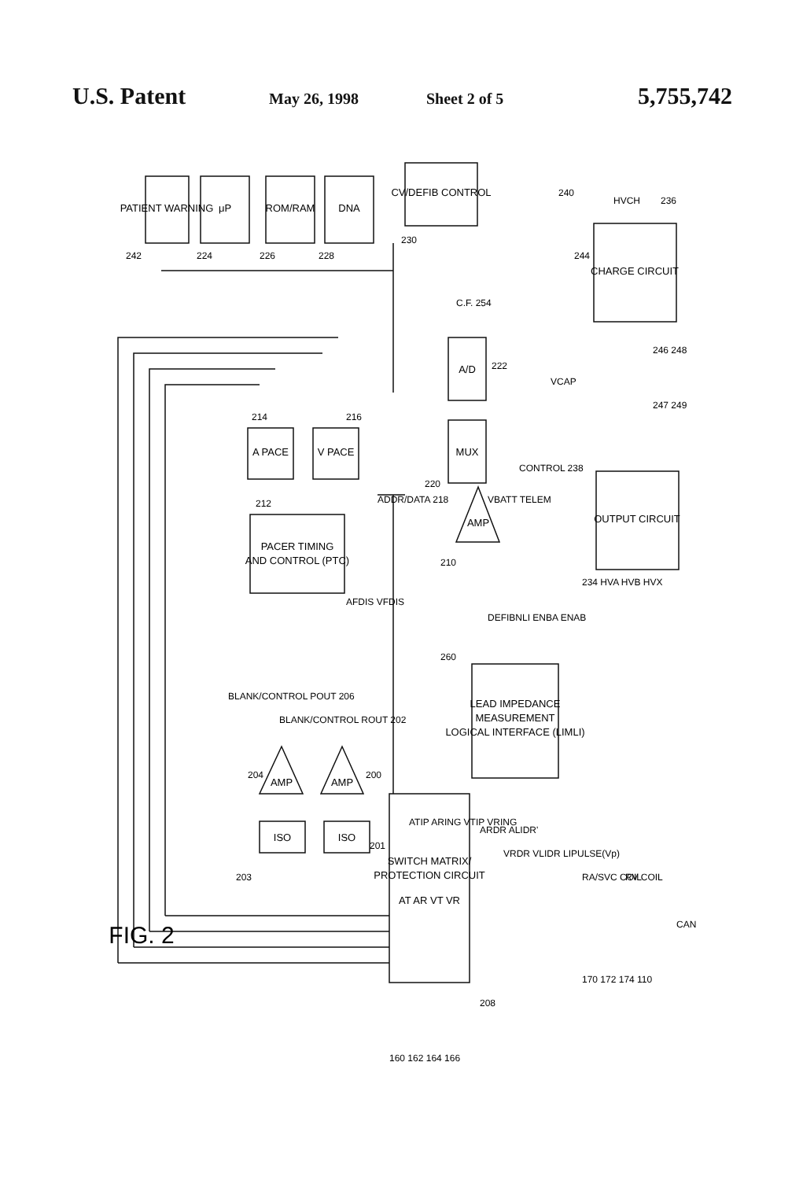U.S. Patent
May 26, 1998 Sheet 2 of 5
5,755,742
PATIENT WARNING
μP
ROM/RAM
DNA
CV/DEFIB CONTROL
CHARGE CIRCUIT
A PACE
V PACE
PACER TIMING
AND CONTROL (PTC)
A/D
MUX
OUTPUT CIRCUIT
LEAD IMPEDANCE
MEASUREMENT
LOGICAL INTERFACE (LIMLI)
SWITCH MATRIX/
PROTECTION CIRCUIT
AT AR VT VR
ISO
ISO
AMP
AMP
AMP
FIG. 2
242
224
226
228
230
240
HVCH
236
244
C.F. 254
222
VCAP
246 248
247 249
214
216
212
ADDR/DATA 218
220
CONTROL 238
VBATT TELEM
210
234 HVA HVB HVX
DEFIBNLI ENBA ENAB
260
AFDIS VFDIS
BLANK/CONTROL POUT 206
BLANK/CONTROL ROUT 202
204
200
203
201
ATIP ARING VTIP VRING
ARDR ALIDR'
VRDR VLIDR LIPULSE(Vp)
RA/SVC COIL
RV COIL
CAN
170 172 174 110
208
160 162 164 166